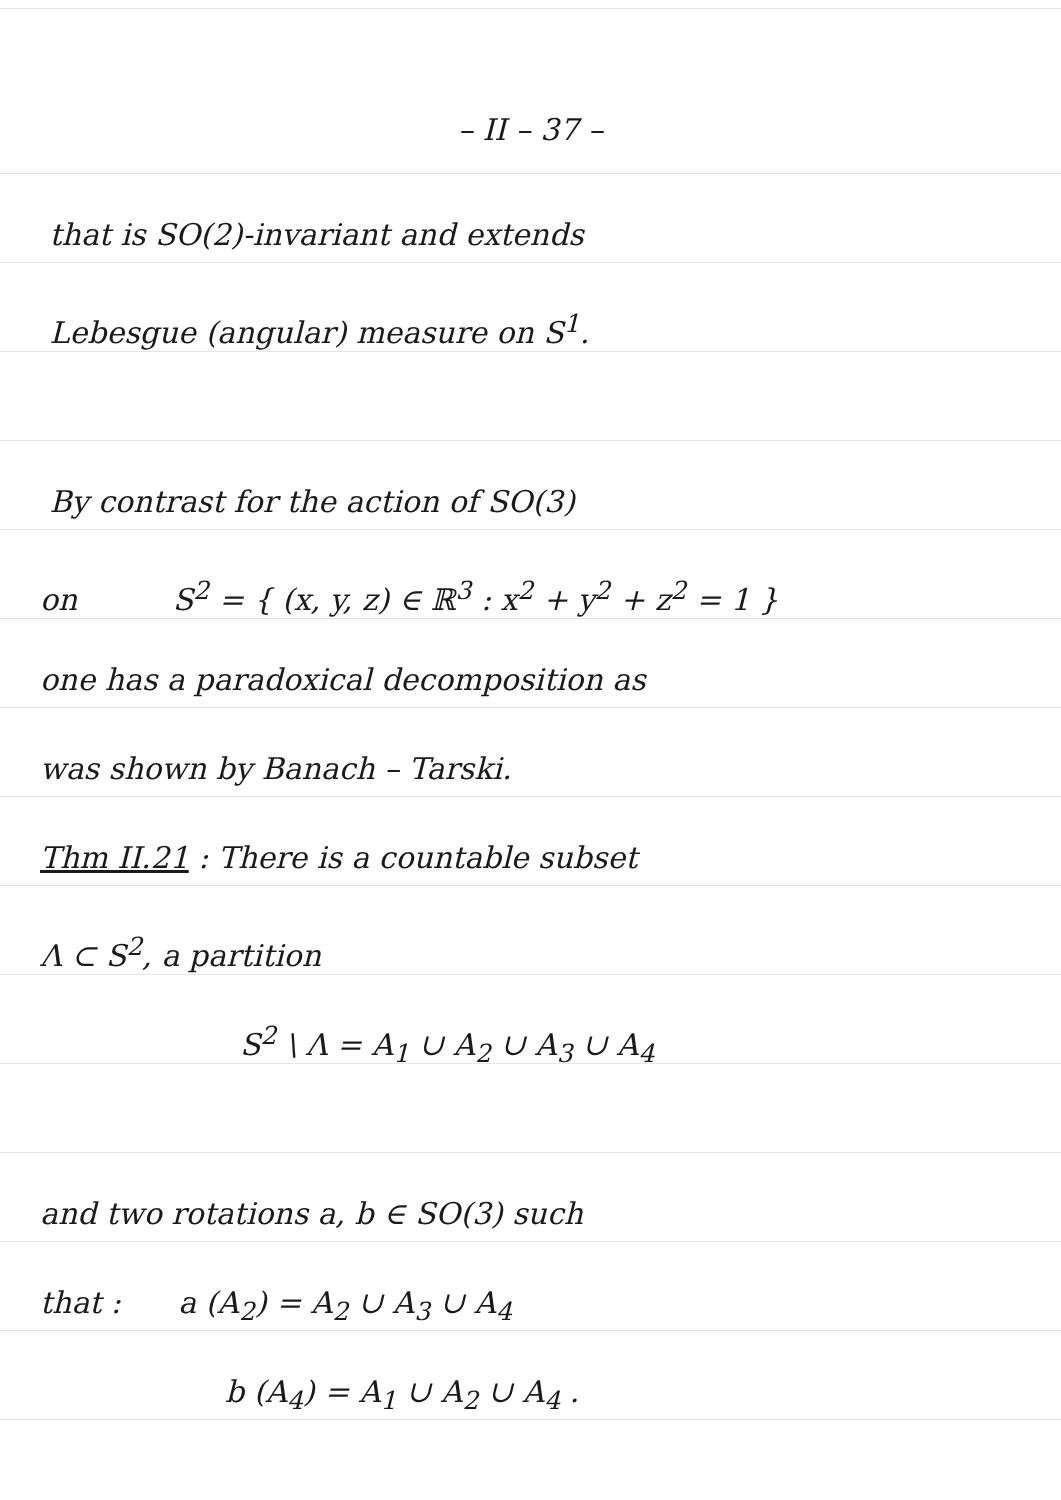– II – 37 –
that is SO(2)-invariant and extends
Lebesgue (angular) measure on S<sup>1</sup>.
By contrast for the action of SO(3)
on S<sup>2</sup> = { (x, y, z) ∈ ℝ<sup>3</sup> : x<sup>2</sup> + y<sup>2</sup> + z<sup>2</sup> = 1 }
one has a paradoxical decomposition as
was shown by Banach – Tarski.
Thm II.21 : There is a countable subset
Λ ⊂ S<sup>2</sup>, a partition
S<sup>2</sup> \ Λ = A<sub>1</sub> ∪ A<sub>2</sub> ∪ A<sub>3</sub> ∪ A<sub>4</sub>
and two rotations a, b ∈ SO(3) such
that : a (A<sub>2</sub>) = A<sub>2</sub> ∪ A<sub>3</sub> ∪ A<sub>4</sub>
b (A<sub>4</sub>) = A<sub>1</sub> ∪ A<sub>2</sub> ∪ A<sub>4</sub> .